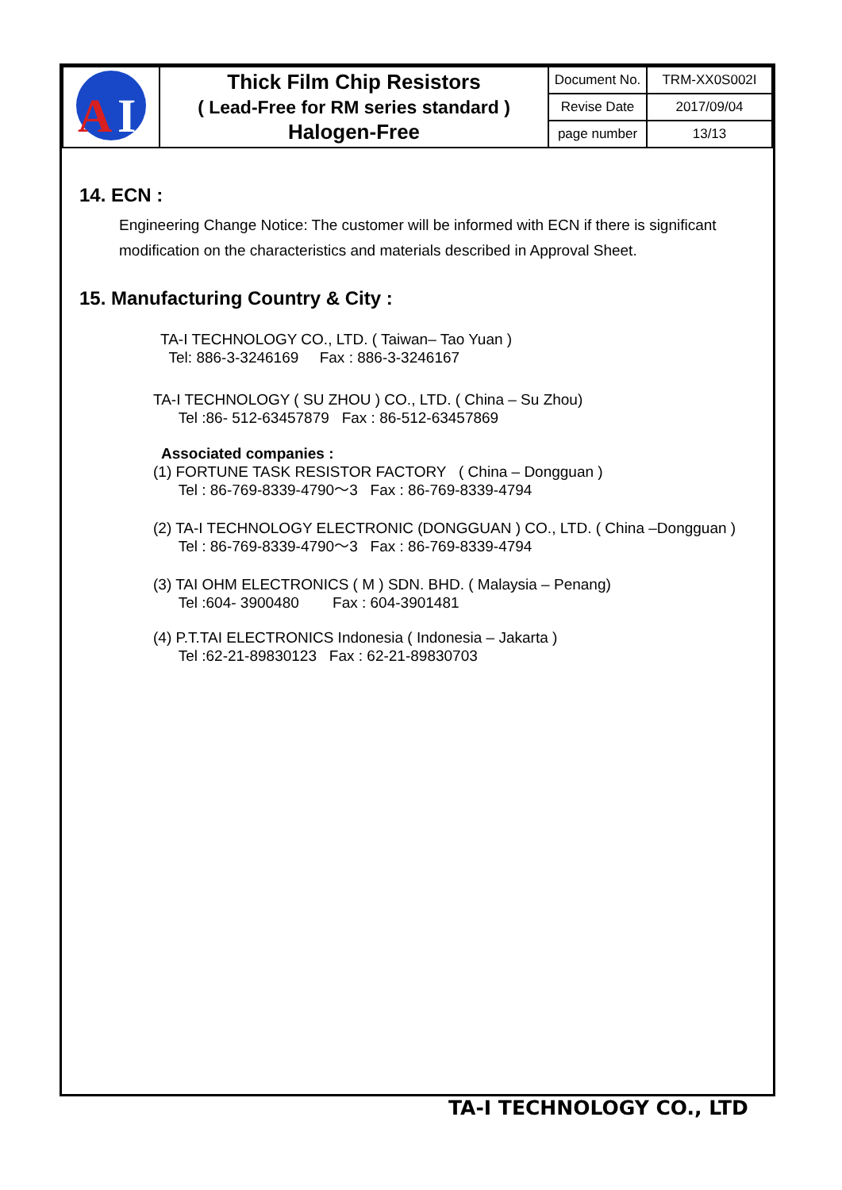| A I | Thick Film Chip Resistors ( Lead-Free for RM series standard ) Halogen-Free | Document No. | TRM-XX0S002I |
| | | Revise Date | 2017/09/04 |
| | | page number | 13/13 |
14. ECN :
Engineering Change Notice: The customer will be informed with ECN if there is significant modification on the characteristics and materials described in Approval Sheet.
15. Manufacturing Country & City :
TA-I TECHNOLOGY CO., LTD. ( Taiwan– Tao Yuan )
Tel: 886-3-3246169 Fax : 886-3-3246167
TA-I TECHNOLOGY ( SU ZHOU ) CO., LTD. ( China – Su Zhou)
Tel :86- 512-63457879 Fax : 86-512-63457869
Associated companies :
(1) FORTUNE TASK RESISTOR FACTORY ( China – Dongguan )
Tel : 86-769-8339-4790～3 Fax : 86-769-8339-4794
(2) TA-I TECHNOLOGY ELECTRONIC (DONGGUAN ) CO., LTD. ( China –Dongguan )
Tel : 86-769-8339-4790～3 Fax : 86-769-8339-4794
(3) TAI OHM ELECTRONICS ( M ) SDN. BHD. ( Malaysia – Penang)
Tel :604- 3900480 Fax : 604-3901481
(4) P.T.TAI ELECTRONICS Indonesia ( Indonesia – Jakarta )
Tel :62-21-89830123 Fax : 62-21-89830703
TA-I TECHNOLOGY CO., LTD